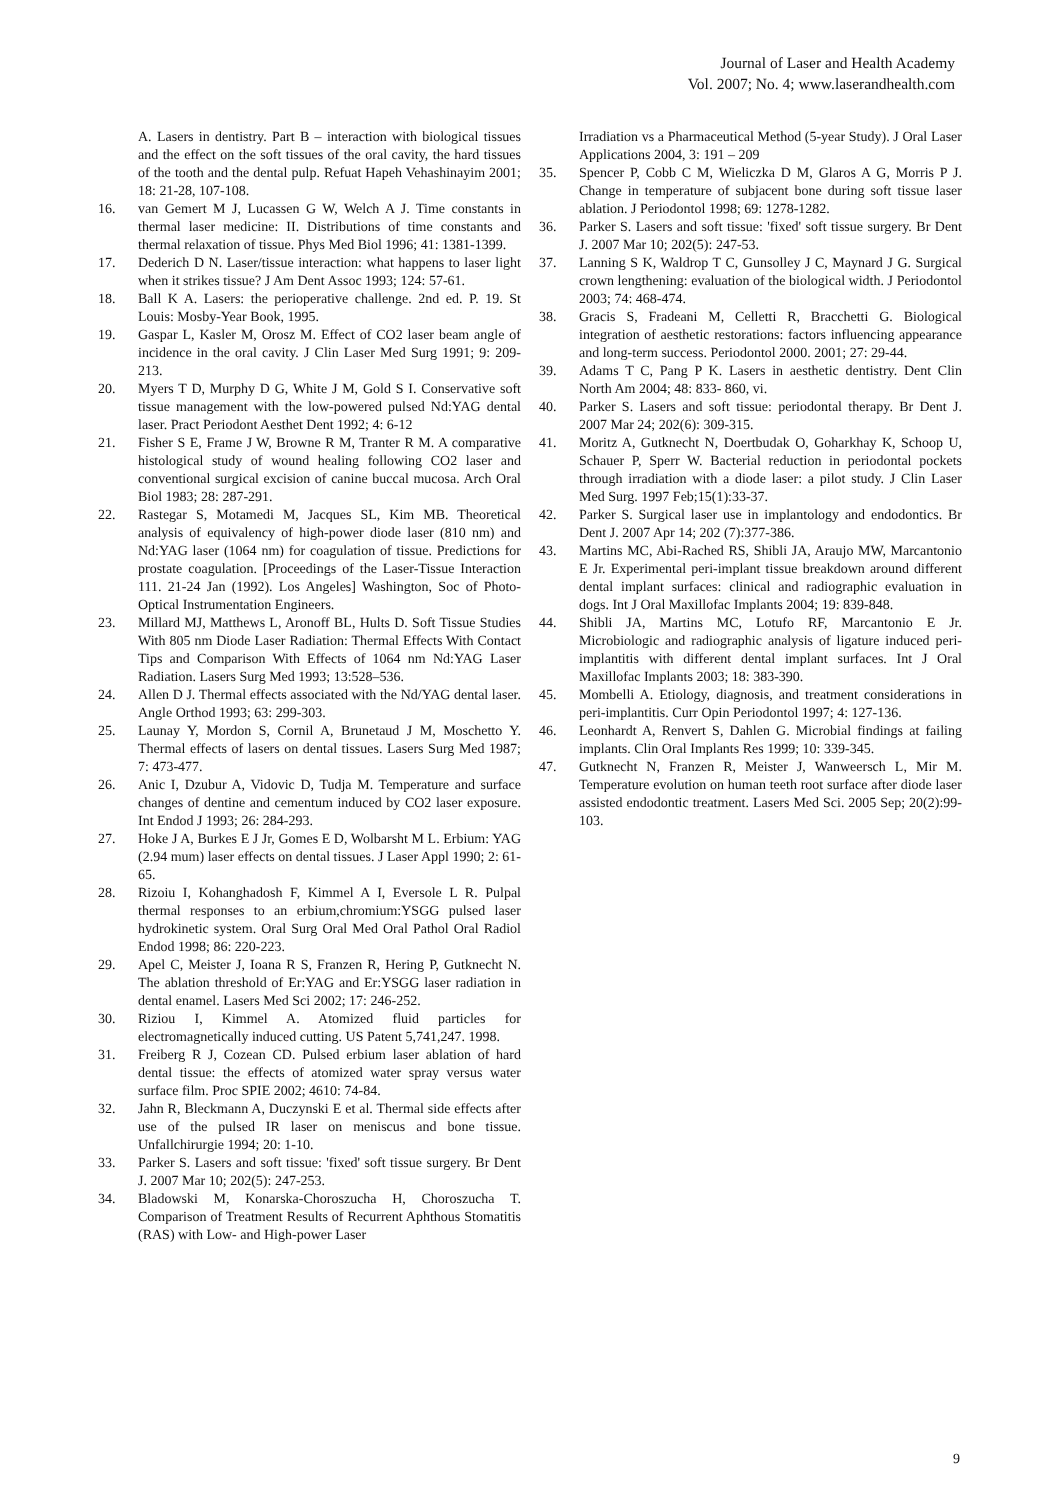Journal of Laser and Health Academy
Vol. 2007; No. 4; www.laserandhealth.com
A. Lasers in dentistry. Part B – interaction with biological tissues and the effect on the soft tissues of the oral cavity, the hard tissues of the tooth and the dental pulp. Refuat Hapeh Vehashinayim 2001; 18: 21-28, 107-108.
16. van Gemert M J, Lucassen G W, Welch A J. Time constants in thermal laser medicine: II. Distributions of time constants and thermal relaxation of tissue. Phys Med Biol 1996; 41: 1381-1399.
17. Dederich D N. Laser/tissue interaction: what happens to laser light when it strikes tissue? J Am Dent Assoc 1993; 124: 57-61.
18. Ball K A. Lasers: the perioperative challenge. 2nd ed. P. 19. St Louis: Mosby-Year Book, 1995.
19. Gaspar L, Kasler M, Orosz M. Effect of CO2 laser beam angle of incidence in the oral cavity. J Clin Laser Med Surg 1991; 9: 209-213.
20. Myers T D, Murphy D G, White J M, Gold S I. Conservative soft tissue management with the low-powered pulsed Nd:YAG dental laser. Pract Periodont Aesthet Dent 1992; 4: 6-12
21. Fisher S E, Frame J W, Browne R M, Tranter R M. A comparative histological study of wound healing following CO2 laser and conventional surgical excision of canine buccal mucosa. Arch Oral Biol 1983; 28: 287-291.
22. Rastegar S, Motamedi M, Jacques SL, Kim MB. Theoretical analysis of equivalency of high-power diode laser (810 nm) and Nd:YAG laser (1064 nm) for coagulation of tissue. Predictions for prostate coagulation. [Proceedings of the Laser-Tissue Interaction 111. 21-24 Jan (1992). Los Angeles] Washington, Soc of Photo-Optical Instrumentation Engineers.
23. Millard MJ, Matthews L, Aronoff BL, Hults D. Soft Tissue Studies With 805 nm Diode Laser Radiation: Thermal Effects With Contact Tips and Comparison With Effects of 1064 nm Nd:YAG Laser Radiation. Lasers Surg Med 1993; 13:528–536.
24. Allen D J. Thermal effects associated with the Nd/YAG dental laser. Angle Orthod 1993; 63: 299-303.
25. Launay Y, Mordon S, Cornil A, Brunetaud J M, Moschetto Y. Thermal effects of lasers on dental tissues. Lasers Surg Med 1987; 7: 473-477.
26. Anic I, Dzubur A, Vidovic D, Tudja M. Temperature and surface changes of dentine and cementum induced by CO2 laser exposure. Int Endod J 1993; 26: 284-293.
27. Hoke J A, Burkes E J Jr, Gomes E D, Wolbarsht M L. Erbium: YAG (2.94 mum) laser effects on dental tissues. J Laser Appl 1990; 2: 61-65.
28. Rizoiu I, Kohanghadosh F, Kimmel A I, Eversole L R. Pulpal thermal responses to an erbium,chromium:YSGG pulsed laser hydrokinetic system. Oral Surg Oral Med Oral Pathol Oral Radiol Endod 1998; 86: 220-223.
29. Apel C, Meister J, Ioana R S, Franzen R, Hering P, Gutknecht N. The ablation threshold of Er:YAG and Er:YSGG laser radiation in dental enamel. Lasers Med Sci 2002; 17: 246-252.
30. Riziou I, Kimmel A. Atomized fluid particles for electromagnetically induced cutting. US Patent 5,741,247. 1998.
31. Freiberg R J, Cozean CD. Pulsed erbium laser ablation of hard dental tissue: the effects of atomized water spray versus water surface film. Proc SPIE 2002; 4610: 74-84.
32. Jahn R, Bleckmann A, Duczynski E et al. Thermal side effects after use of the pulsed IR laser on meniscus and bone tissue. Unfallchirurgie 1994; 20: 1-10.
33. Parker S. Lasers and soft tissue: 'fixed' soft tissue surgery. Br Dent J. 2007 Mar 10; 202(5): 247-253.
34. Bladowski M, Konarska-Choroszucha H, Choroszucha T. Comparison of Treatment Results of Recurrent Aphthous Stomatitis (RAS) with Low- and High-power Laser
Irradiation vs a Pharmaceutical Method (5-year Study). J Oral Laser Applications 2004, 3: 191 – 209
35. Spencer P, Cobb C M, Wieliczka D M, Glaros A G, Morris P J. Change in temperature of subjacent bone during soft tissue laser ablation. J Periodontol 1998; 69: 1278-1282.
36. Parker S. Lasers and soft tissue: 'fixed' soft tissue surgery. Br Dent J. 2007 Mar 10; 202(5): 247-53.
37. Lanning S K, Waldrop T C, Gunsolley J C, Maynard J G. Surgical crown lengthening: evaluation of the biological width. J Periodontol 2003; 74: 468-474.
38. Gracis S, Fradeani M, Celletti R, Bracchetti G. Biological integration of aesthetic restorations: factors influencing appearance and long-term success. Periodontol 2000. 2001; 27: 29-44.
39. Adams T C, Pang P K. Lasers in aesthetic dentistry. Dent Clin North Am 2004; 48: 833- 860, vi.
40. Parker S. Lasers and soft tissue: periodontal therapy. Br Dent J. 2007 Mar 24; 202(6): 309-315.
41. Moritz A, Gutknecht N, Doertbudak O, Goharkhay K, Schoop U, Schauer P, Sperr W. Bacterial reduction in periodontal pockets through irradiation with a diode laser: a pilot study. J Clin Laser Med Surg. 1997 Feb;15(1):33-37.
42. Parker S. Surgical laser use in implantology and endodontics. Br Dent J. 2007 Apr 14; 202 (7):377-386.
43. Martins MC, Abi-Rached RS, Shibli JA, Araujo MW, Marcantonio E Jr. Experimental peri-implant tissue breakdown around different dental implant surfaces: clinical and radiographic evaluation in dogs. Int J Oral Maxillofac Implants 2004; 19: 839-848.
44. Shibli JA, Martins MC, Lotufo RF, Marcantonio E Jr. Microbiologic and radiographic analysis of ligature induced peri-implantitis with different dental implant surfaces. Int J Oral Maxillofac Implants 2003; 18: 383-390.
45. Mombelli A. Etiology, diagnosis, and treatment considerations in peri-implantitis. Curr Opin Periodontol 1997; 4: 127-136.
46. Leonhardt A, Renvert S, Dahlen G. Microbial findings at failing implants. Clin Oral Implants Res 1999; 10: 339-345.
47. Gutknecht N, Franzen R, Meister J, Wanweersch L, Mir M. Temperature evolution on human teeth root surface after diode laser assisted endodontic treatment. Lasers Med Sci. 2005 Sep; 20(2):99-103.
9